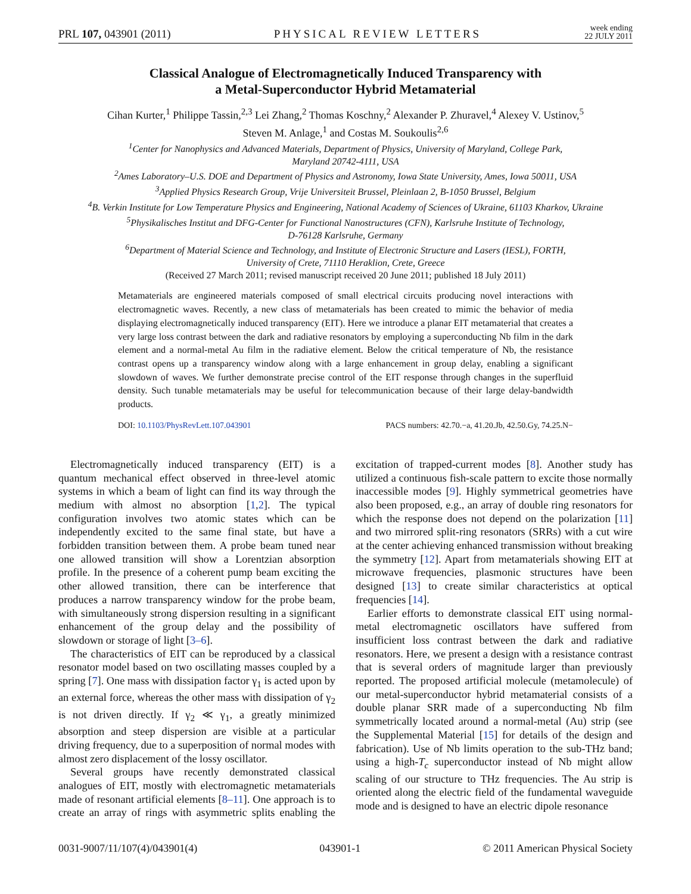PRL 107, 043901 (2011) PHYSICAL REVIEW LETTERS week ending
22 JULY 2011
Classical Analogue of Electromagnetically Induced Transparency with
a Metal-Superconductor Hybrid Metamaterial
Cihan Kurter,<sup>1</sup> Philippe Tassin,<sup>2,3</sup> Lei Zhang,<sup>2</sup> Thomas Koschny,<sup>2</sup> Alexander P. Zhuravel,<sup>4</sup> Alexey V. Ustinov,<sup>5</sup>
Steven M. Anlage,<sup>1</sup> and Costas M. Soukoulis<sup>2,6</sup>
<sup>1</sup> Center for Nanophysics and Advanced Materials, Department of Physics, University of Maryland, College Park,
Maryland 20742-4111, USA
<sup>2</sup> Ames Laboratory–U.S. DOE and Department of Physics and Astronomy, Iowa State University, Ames, Iowa 50011, USA
<sup>3</sup> Applied Physics Research Group, Vrije Universiteit Brussel, Pleinlaan 2, B-1050 Brussel, Belgium
<sup>4</sup> B. Verkin Institute for Low Temperature Physics and Engineering, National Academy of Sciences of Ukraine, 61103 Kharkov, Ukraine
<sup>5</sup> Physikalisches Institut and DFG-Center for Functional Nanostructures (CFN), Karlsruhe Institute of Technology,
D-76128 Karlsruhe, Germany
<sup>6</sup> Department of Material Science and Technology, and Institute of Electronic Structure and Lasers (IESL), FORTH,
University of Crete, 71110 Heraklion, Crete, Greece
(Received 27 March 2011; revised manuscript received 20 June 2011; published 18 July 2011)
Metamaterials are engineered materials composed of small electrical circuits producing novel interactions with electromagnetic waves. Recently, a new class of metamaterials has been created to mimic the behavior of media displaying electromagnetically induced transparency (EIT). Here we introduce a planar EIT metamaterial that creates a very large loss contrast between the dark and radiative resonators by employing a superconducting Nb film in the dark element and a normal-metal Au film in the radiative element. Below the critical temperature of Nb, the resistance contrast opens up a transparency window along with a large enhancement in group delay, enabling a significant slowdown of waves. We further demonstrate precise control of the EIT response through changes in the superfluid density. Such tunable metamaterials may be useful for telecommunication because of their large delay-bandwidth products.
DOI: 10.1103/PhysRevLett.107.043901 PACS numbers: 42.70.−a, 41.20.Jb, 42.50.Gy, 74.25.N−
Electromagnetically induced transparency (EIT) is a quantum mechanical effect observed in three-level atomic systems in which a beam of light can find its way through the medium with almost no absorption [1,2]. The typical configuration involves two atomic states which can be independently excited to the same final state, but have a forbidden transition between them. A probe beam tuned near one allowed transition will show a Lorentzian absorption profile. In the presence of a coherent pump beam exciting the other allowed transition, there can be interference that produces a narrow transparency window for the probe beam, with simultaneously strong dispersion resulting in a significant enhancement of the group delay and the possibility of slowdown or storage of light [3–6].
The characteristics of EIT can be reproduced by a classical resonator model based on two oscillating masses coupled by a spring [7]. One mass with dissipation factor γ<sub>1</sub> is acted upon by an external force, whereas the other mass with dissipation of γ<sub>2</sub> is not driven directly. If γ<sub>2</sub> ≪ γ<sub>1</sub>, a greatly minimized absorption and steep dispersion are visible at a particular driving frequency, due to a superposition of normal modes with almost zero displacement of the lossy oscillator.
Several groups have recently demonstrated classical analogues of EIT, mostly with electromagnetic metamaterials made of resonant artificial elements [8–11]. One approach is to create an array of rings with asymmetric splits enabling the excitation of trapped-current modes [8]. Another study has utilized a continuous fish-scale pattern to excite those normally inaccessible modes [9]. Highly symmetrical geometries have also been proposed, e.g., an array of double ring resonators for which the response does not depend on the polarization [11] and two mirrored split-ring resonators (SRRs) with a cut wire at the center achieving enhanced transmission without breaking the symmetry [12]. Apart from metamaterials showing EIT at microwave frequencies, plasmonic structures have been designed [13] to create similar characteristics at optical frequencies [14].
Earlier efforts to demonstrate classical EIT using normal-metal electromagnetic oscillators have suffered from insufficient loss contrast between the dark and radiative resonators. Here, we present a design with a resistance contrast that is several orders of magnitude larger than previously reported. The proposed artificial molecule (metamolecule) of our metal-superconductor hybrid metamaterial consists of a double planar SRR made of a superconducting Nb film symmetrically located around a normal-metal (Au) strip (see the Supplemental Material [15] for details of the design and fabrication). Use of Nb limits operation to the sub-THz band; using a high-T<sub>c</sub> superconductor instead of Nb might allow scaling of our structure to THz frequencies. The Au strip is oriented along the electric field of the fundamental waveguide mode and is designed to have an electric dipole resonance
0031-9007/11/107(4)/043901(4) 043901-1 © 2011 American Physical Society